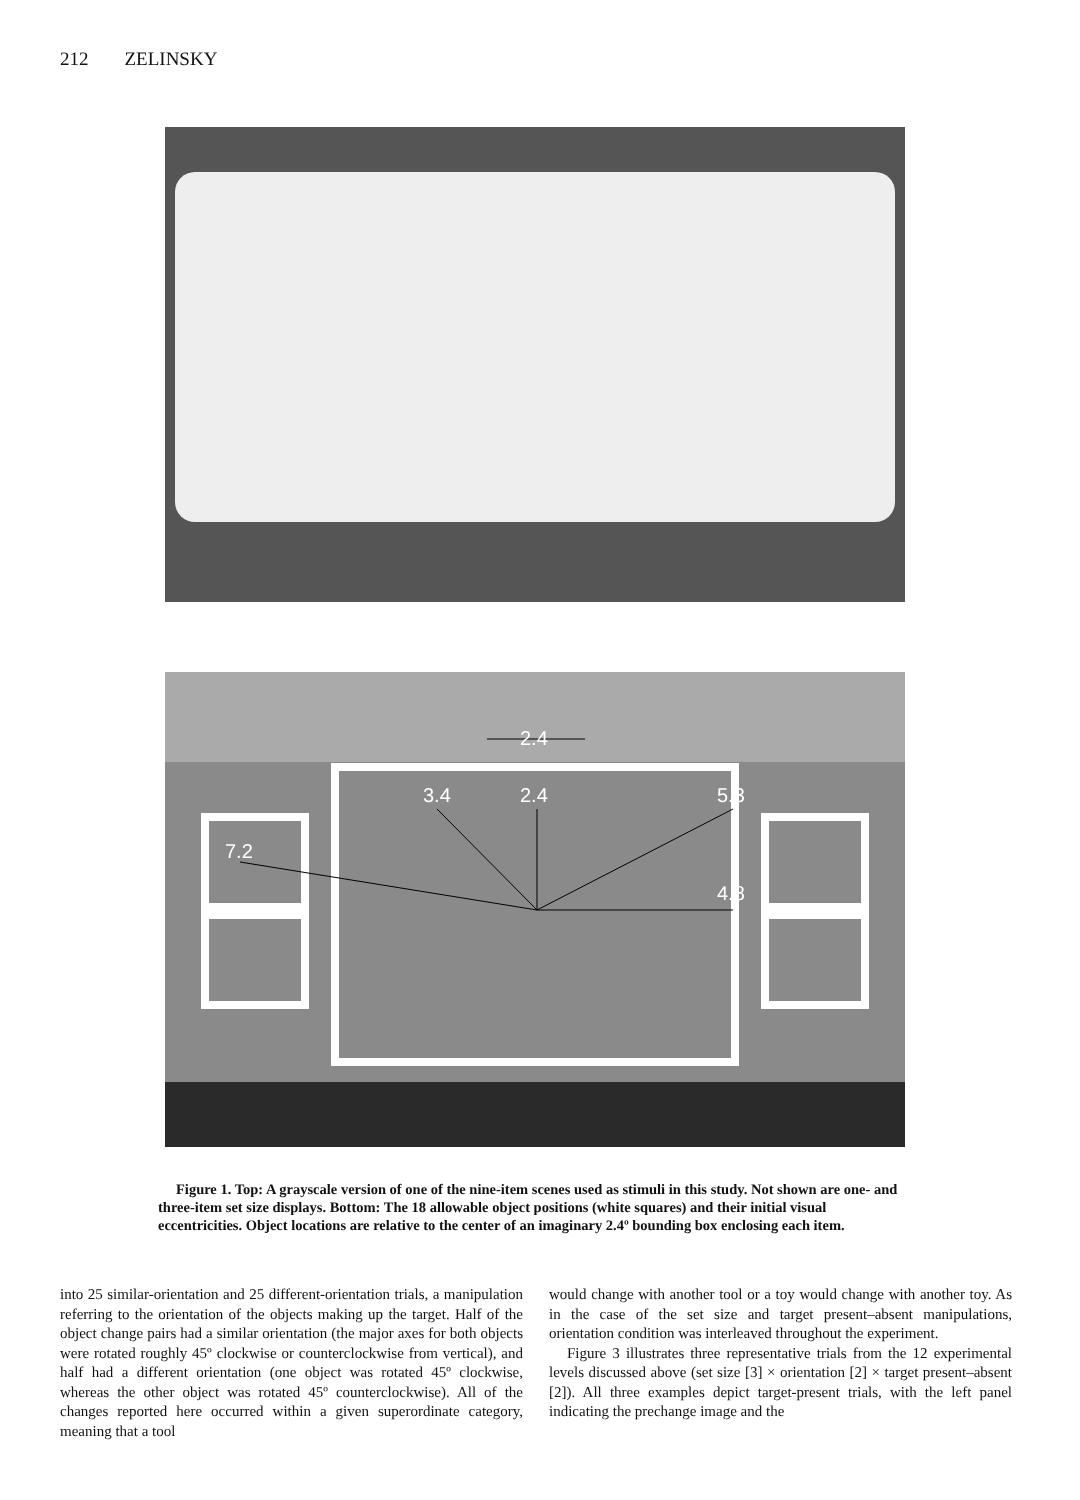212 ZELINSKY
2.4
3.4 2.4 5.3
7.2
4.8
Figure 1. Top: A grayscale version of one of the nine-item scenes used as stimuli in this study. Not shown are one- and three-item set size displays. Bottom: The 18 allowable object positions (white squares) and their initial visual eccentricities. Object locations are relative to the center of an imaginary 2.4º bounding box enclosing each item.
into 25 similar-orientation and 25 different-orientation trials, a manipulation referring to the orientation of the objects making up the target. Half of the object change pairs had a similar orientation (the major axes for both objects were rotated roughly 45º clockwise or counterclockwise from vertical), and half had a different orientation (one object was rotated 45º clockwise, whereas the other object was rotated 45º counterclockwise). All of the changes reported here occurred within a given superordinate category, meaning that a tool
would change with another tool or a toy would change with another toy. As in the case of the set size and target present–absent manipulations, orientation condition was interleaved throughout the experiment.
Figure 3 illustrates three representative trials from the 12 experimental levels discussed above (set size [3] × orientation [2] × target present–absent [2]). All three examples depict target-present trials, with the left panel indicating the prechange image and the